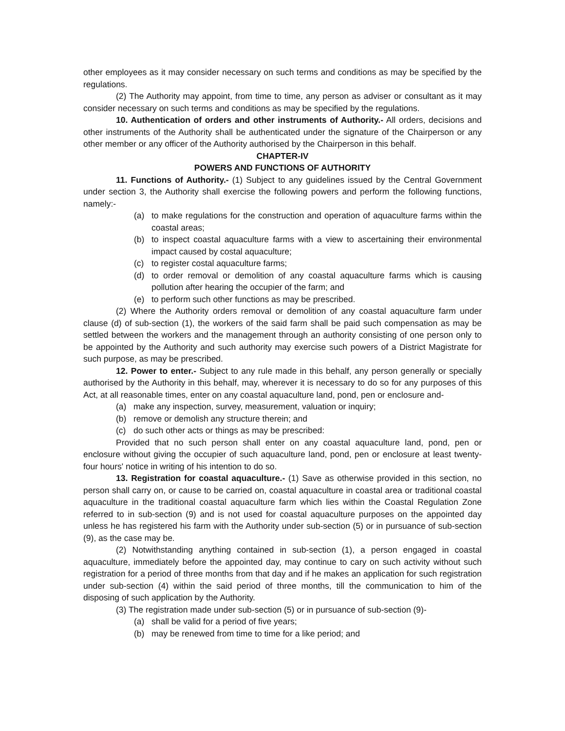other employees as it may consider necessary on such terms and conditions as may be specified by the regulations.
(2) The Authority may appoint, from time to time, any person as adviser or consultant as it may consider necessary on such terms and conditions as may be specified by the regulations.
10. Authentication of orders and other instruments of Authority.- All orders, decisions and other instruments of the Authority shall be authenticated under the signature of the Chairperson or any other member or any officer of the Authority authorised by the Chairperson in this behalf.
CHAPTER-IV
POWERS AND FUNCTIONS OF AUTHORITY
11. Functions of Authority.- (1) Subject to any guidelines issued by the Central Government under section 3, the Authority shall exercise the following powers and perform the following functions, namely:-
(a) to make regulations for the construction and operation of aquaculture farms within the coastal areas;
(b) to inspect coastal aquaculture farms with a view to ascertaining their environmental impact caused by costal aquaculture;
(c) to register costal aquaculture farms;
(d) to order removal or demolition of any coastal aquaculture farms which is causing pollution after hearing the occupier of the farm; and
(e) to perform such other functions as may be prescribed.
(2) Where the Authority orders removal or demolition of any coastal aquaculture farm under clause (d) of sub-section (1), the workers of the said farm shall be paid such compensation as may be settled between the workers and the management through an authority consisting of one person only to be appointed by the Authority and such authority may exercise such powers of a District Magistrate for such purpose, as may be prescribed.
12. Power to enter.- Subject to any rule made in this behalf, any person generally or specially authorised by the Authority in this behalf, may, wherever it is necessary to do so for any purposes of this Act, at all reasonable times, enter on any coastal aquaculture land, pond, pen or enclosure and-
(a) make any inspection, survey, measurement, valuation or inquiry;
(b) remove or demolish any structure therein; and
(c) do such other acts or things as may be prescribed:
Provided that no such person shall enter on any coastal aquaculture land, pond, pen or enclosure without giving the occupier of such aquaculture land, pond, pen or enclosure at least twenty-four hours' notice in writing of his intention to do so.
13. Registration for coastal aquaculture.- (1) Save as otherwise provided in this section, no person shall carry on, or cause to be carried on, coastal aquaculture in coastal area or traditional coastal aquaculture in the traditional coastal aquaculture farm which lies within the Coastal Regulation Zone referred to in sub-section (9) and is not used for coastal aquaculture purposes on the appointed day unless he has registered his farm with the Authority under sub-section (5) or in pursuance of sub-section (9), as the case may be.
(2) Notwithstanding anything contained in sub-section (1), a person engaged in coastal aquaculture, immediately before the appointed day, may continue to cary on such activity without such registration for a period of three months from that day and if he makes an application for such registration under sub-section (4) within the said period of three months, till the communication to him of the disposing of such application by the Authority.
(3) The registration made under sub-section (5) or in pursuance of sub-section (9)-
(a) shall be valid for a period of five years;
(b) may be renewed from time to time for a like period; and